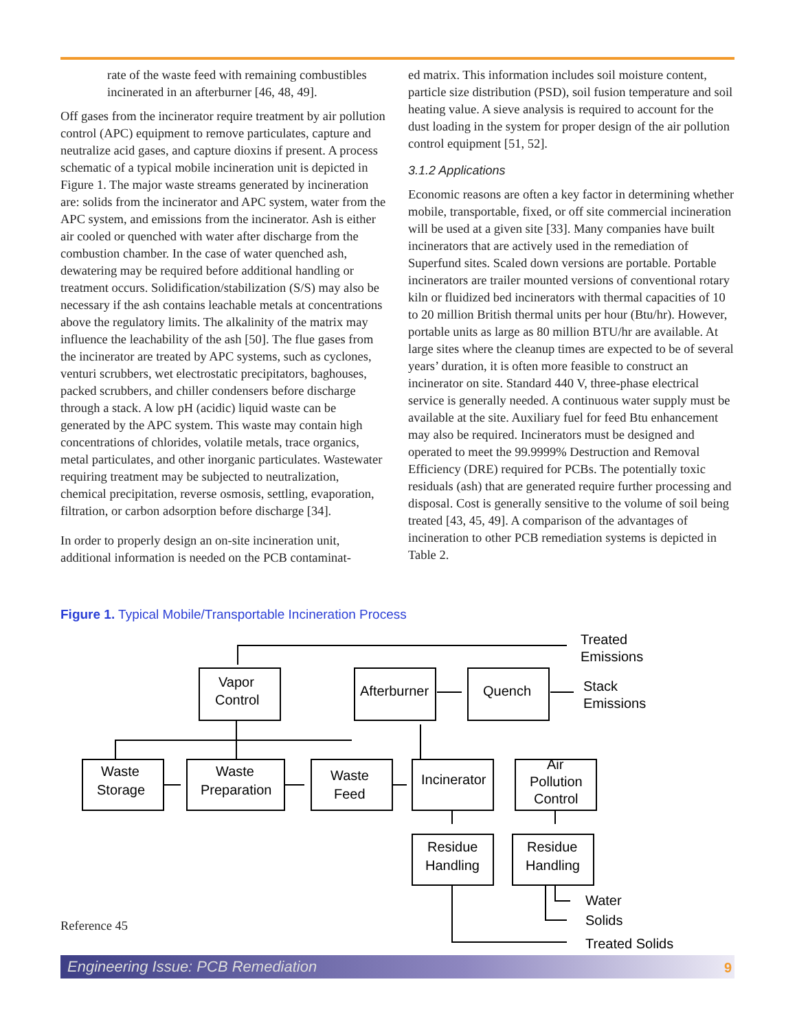rate of the waste feed with remaining combustibles incinerated in an afterburner [46, 48, 49].
Off gases from the incinerator require treatment by air pollution control (APC) equipment to remove particulates, capture and neutralize acid gases, and capture dioxins if present. A process schematic of a typical mobile incineration unit is depicted in Figure 1. The major waste streams generated by incineration are: solids from the incinerator and APC system, water from the APC system, and emissions from the incinerator. Ash is either air cooled or quenched with water after discharge from the combustion chamber. In the case of water quenched ash, dewatering may be required before additional handling or treatment occurs. Solidification/stabilization (S/S) may also be necessary if the ash contains leachable metals at concentrations above the regulatory limits. The alkalinity of the matrix may influence the leachability of the ash [50]. The flue gases from the incinerator are treated by APC systems, such as cyclones, venturi scrubbers, wet electrostatic precipitators, baghouses, packed scrubbers, and chiller condensers before discharge through a stack. A low pH (acidic) liquid waste can be generated by the APC system. This waste may contain high concentrations of chlorides, volatile metals, trace organics, metal particulates, and other inorganic particulates. Wastewater requiring treatment may be subjected to neutralization, chemical precipitation, reverse osmosis, settling, evaporation, filtration, or carbon adsorption before discharge [34].
In order to properly design an on-site incineration unit, additional information is needed on the PCB contaminat-
ed matrix. This information includes soil moisture content, particle size distribution (PSD), soil fusion temperature and soil heating value. A sieve analysis is required to account for the dust loading in the system for proper design of the air pollution control equipment [51, 52].
3.1.2 Applications
Economic reasons are often a key factor in determining whether mobile, transportable, fixed, or off site commercial incineration will be used at a given site [33]. Many companies have built incinerators that are actively used in the remediation of Superfund sites. Scaled down versions are portable. Portable incinerators are trailer mounted versions of conventional rotary kiln or fluidized bed incinerators with thermal capacities of 10 to 20 million British thermal units per hour (Btu/hr). However, portable units as large as 80 million BTU/hr are available. At large sites where the cleanup times are expected to be of several years’ duration, it is often more feasible to construct an incinerator on site. Standard 440 V, three-phase electrical service is generally needed. A continuous water supply must be available at the site. Auxiliary fuel for feed Btu enhancement may also be required. Incinerators must be designed and operated to meet the 99.9999% Destruction and Removal Efficiency (DRE) required for PCBs. The potentially toxic residuals (ash) that are generated require further processing and disposal. Cost is generally sensitive to the volume of soil being treated [43, 45, 49]. A comparison of the advantages of incineration to other PCB remediation systems is depicted in Table 2.
Figure 1. Typical Mobile/Transportable Incineration Process
Treated
Emissions
Stack
Emissions
Vapor
Control
Afterburner
Quench
Waste
Storage
Waste
Preparation
Waste
Feed
Incinerator
Air
Pollution
Control
Residue
Handling
Residue
Handling
Water
Solids
Treated Solids
Reference 45
Engineering Issue: PCB Remediation
9